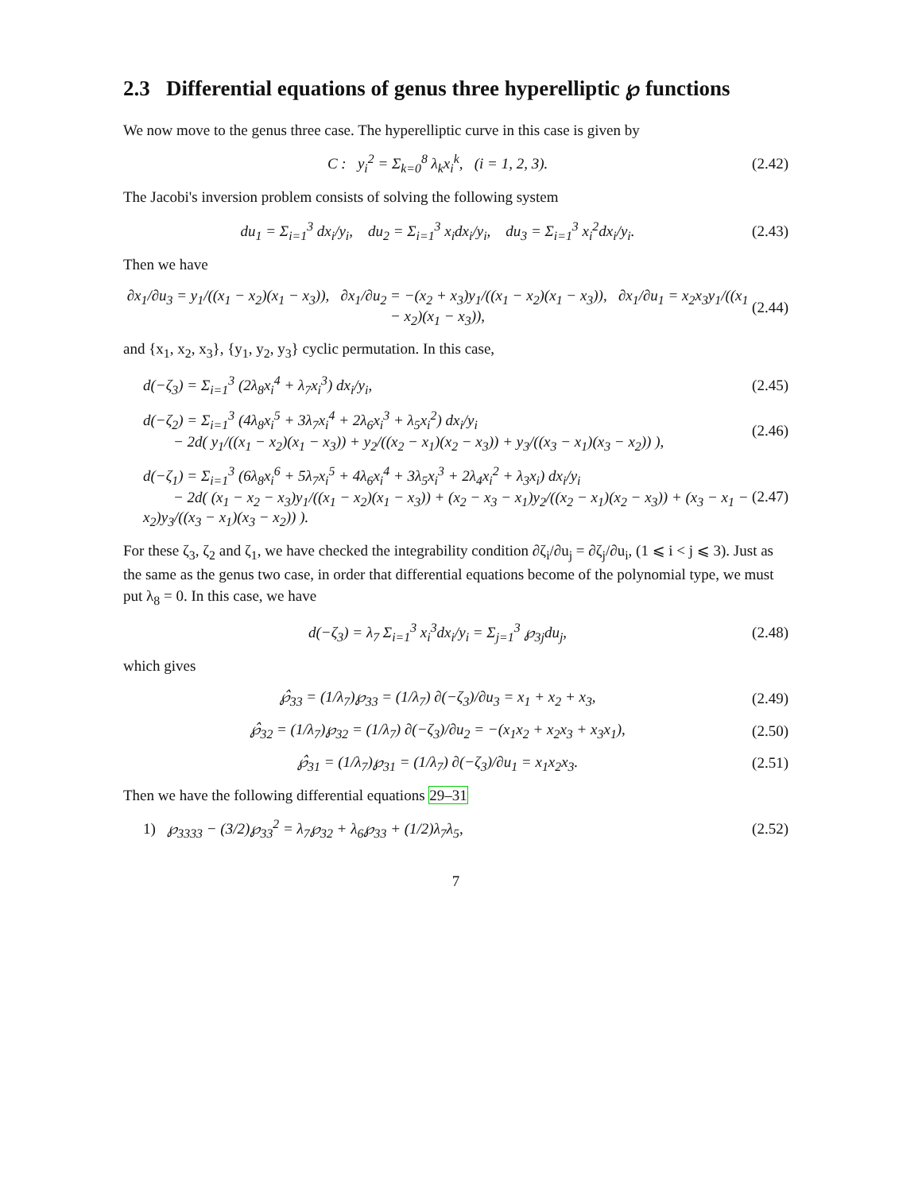2.3 Differential equations of genus three hyperelliptic ℘ functions
We now move to the genus three case. The hyperelliptic curve in this case is given by
C : y<sub>i</sub><sup>2</sup> = Σ<sub>k=0</sub><sup>8</sup> λ<sub>k</sub>x<sub>i</sub><sup>k</sup>, (i = 1, 2, 3). (2.42)
The Jacobi's inversion problem consists of solving the following system
du<sub>1</sub> = Σ<sub>i=1</sub><sup>3</sup> dx<sub>i</sub>/y<sub>i</sub>, du<sub>2</sub> = Σ<sub>i=1</sub><sup>3</sup> x<sub>i</sub>dx<sub>i</sub>/y<sub>i</sub>, du<sub>3</sub> = Σ<sub>i=1</sub><sup>3</sup> x<sub>i</sub><sup>2</sup>dx<sub>i</sub>/y<sub>i</sub>. (2.43)
Then we have
∂x<sub>1</sub>/∂u<sub>3</sub> = y<sub>1</sub>/((x<sub>1</sub> − x<sub>2</sub>)(x<sub>1</sub> − x<sub>3</sub>)), ∂x<sub>1</sub>/∂u<sub>2</sub> = −(x<sub>2</sub> + x<sub>3</sub>)y<sub>1</sub>/((x<sub>1</sub> − x<sub>2</sub>)(x<sub>1</sub> − x<sub>3</sub>)), ∂x<sub>1</sub>/∂u<sub>1</sub> = x<sub>2</sub>x<sub>3</sub>y<sub>1</sub>/((x<sub>1</sub> − x<sub>2</sub>)(x<sub>1</sub> − x<sub>3</sub>)), (2.44)
and {x<sub>1</sub>, x<sub>2</sub>, x<sub>3</sub>}, {y<sub>1</sub>, y<sub>2</sub>, y<sub>3</sub>} cyclic permutation. In this case,
d(−ζ<sub>3</sub>) = Σ<sub>i=1</sub><sup>3</sup> (2λ<sub>8</sub>x<sub>i</sub><sup>4</sup> + λ<sub>7</sub>x<sub>i</sub><sup>3</sup>) dx<sub>i</sub>/y<sub>i</sub>, (2.45)
d(−ζ<sub>2</sub>) = Σ<sub>i=1</sub><sup>3</sup> (4λ<sub>8</sub>x<sub>i</sub><sup>5</sup> + 3λ<sub>7</sub>x<sub>i</sub><sup>4</sup> + 2λ<sub>6</sub>x<sub>i</sub><sup>3</sup> + λ<sub>5</sub>x<sub>i</sub><sup>2</sup>) dx<sub>i</sub>/y<sub>i</sub>
− 2d( y<sub>1</sub>/((x<sub>1</sub> − x<sub>2</sub>)(x<sub>1</sub> − x<sub>3</sub>)) + y<sub>2</sub>/((x<sub>2</sub> − x<sub>1</sub>)(x<sub>2</sub> − x<sub>3</sub>)) + y<sub>3</sub>/((x<sub>3</sub> − x<sub>1</sub>)(x<sub>3</sub> − x<sub>2</sub>)) ), (2.46)
d(−ζ<sub>1</sub>) = Σ<sub>i=1</sub><sup>3</sup> (6λ<sub>8</sub>x<sub>i</sub><sup>6</sup> + 5λ<sub>7</sub>x<sub>i</sub><sup>5</sup> + 4λ<sub>6</sub>x<sub>i</sub><sup>4</sup> + 3λ<sub>5</sub>x<sub>i</sub><sup>3</sup> + 2λ<sub>4</sub>x<sub>i</sub><sup>2</sup> + λ<sub>3</sub>x<sub>i</sub>) dx<sub>i</sub>/y<sub>i</sub>
− 2d( (x<sub>1</sub> − x<sub>2</sub> − x<sub>3</sub>)y<sub>1</sub>/((x<sub>1</sub> − x<sub>2</sub>)(x<sub>1</sub> − x<sub>3</sub>)) + (x<sub>2</sub> − x<sub>3</sub> − x<sub>1</sub>)y<sub>2</sub>/((x<sub>2</sub> − x<sub>1</sub>)(x<sub>2</sub> − x<sub>3</sub>)) + (x<sub>3</sub> − x<sub>1</sub> − x<sub>2</sub>)y<sub>3</sub>/((x<sub>3</sub> − x<sub>1</sub>)(x<sub>3</sub> − x<sub>2</sub>)) ). (2.47)
For these ζ<sub>3</sub>, ζ<sub>2</sub> and ζ<sub>1</sub>, we have checked the integrability condition ∂ζ<sub>i</sub>/∂u<sub>j</sub> = ∂ζ<sub>j</sub>/∂u<sub>i</sub>, (1 ⩽ i < j ⩽ 3). Just as the same as the genus two case, in order that differential equations become of the polynomial type, we must put λ<sub>8</sub> = 0. In this case, we have
d(−ζ<sub>3</sub>) = λ<sub>7</sub> Σ<sub>i=1</sub><sup>3</sup> x<sub>i</sub><sup>3</sup>dx<sub>i</sub>/y<sub>i</sub> = Σ<sub>j=1</sub><sup>3</sup> ℘<sub>3j</sub>du<sub>j</sub>, (2.48)
which gives
℘̂<sub>33</sub> = (1/λ<sub>7</sub>)℘<sub>33</sub> = (1/λ<sub>7</sub>) ∂(−ζ<sub>3</sub>)/∂u<sub>3</sub> = x<sub>1</sub> + x<sub>2</sub> + x<sub>3</sub>, (2.49)
℘̂<sub>32</sub> = (1/λ<sub>7</sub>)℘<sub>32</sub> = (1/λ<sub>7</sub>) ∂(−ζ<sub>3</sub>)/∂u<sub>2</sub> = −(x<sub>1</sub>x<sub>2</sub> + x<sub>2</sub>x<sub>3</sub> + x<sub>3</sub>x<sub>1</sub>), (2.50)
℘̂<sub>31</sub> = (1/λ<sub>7</sub>)℘<sub>31</sub> = (1/λ<sub>7</sub>) ∂(−ζ<sub>3</sub>)/∂u<sub>1</sub> = x<sub>1</sub>x<sub>2</sub>x<sub>3</sub>. (2.51)
Then we have the following differential equations 29–31
1) ℘<sub>3333</sub> − (3/2)℘<sub>33</sub><sup>2</sup> = λ<sub>7</sub>℘<sub>32</sub> + λ<sub>6</sub>℘<sub>33</sub> + (1/2)λ<sub>7</sub>λ<sub>5</sub>, (2.52)
7